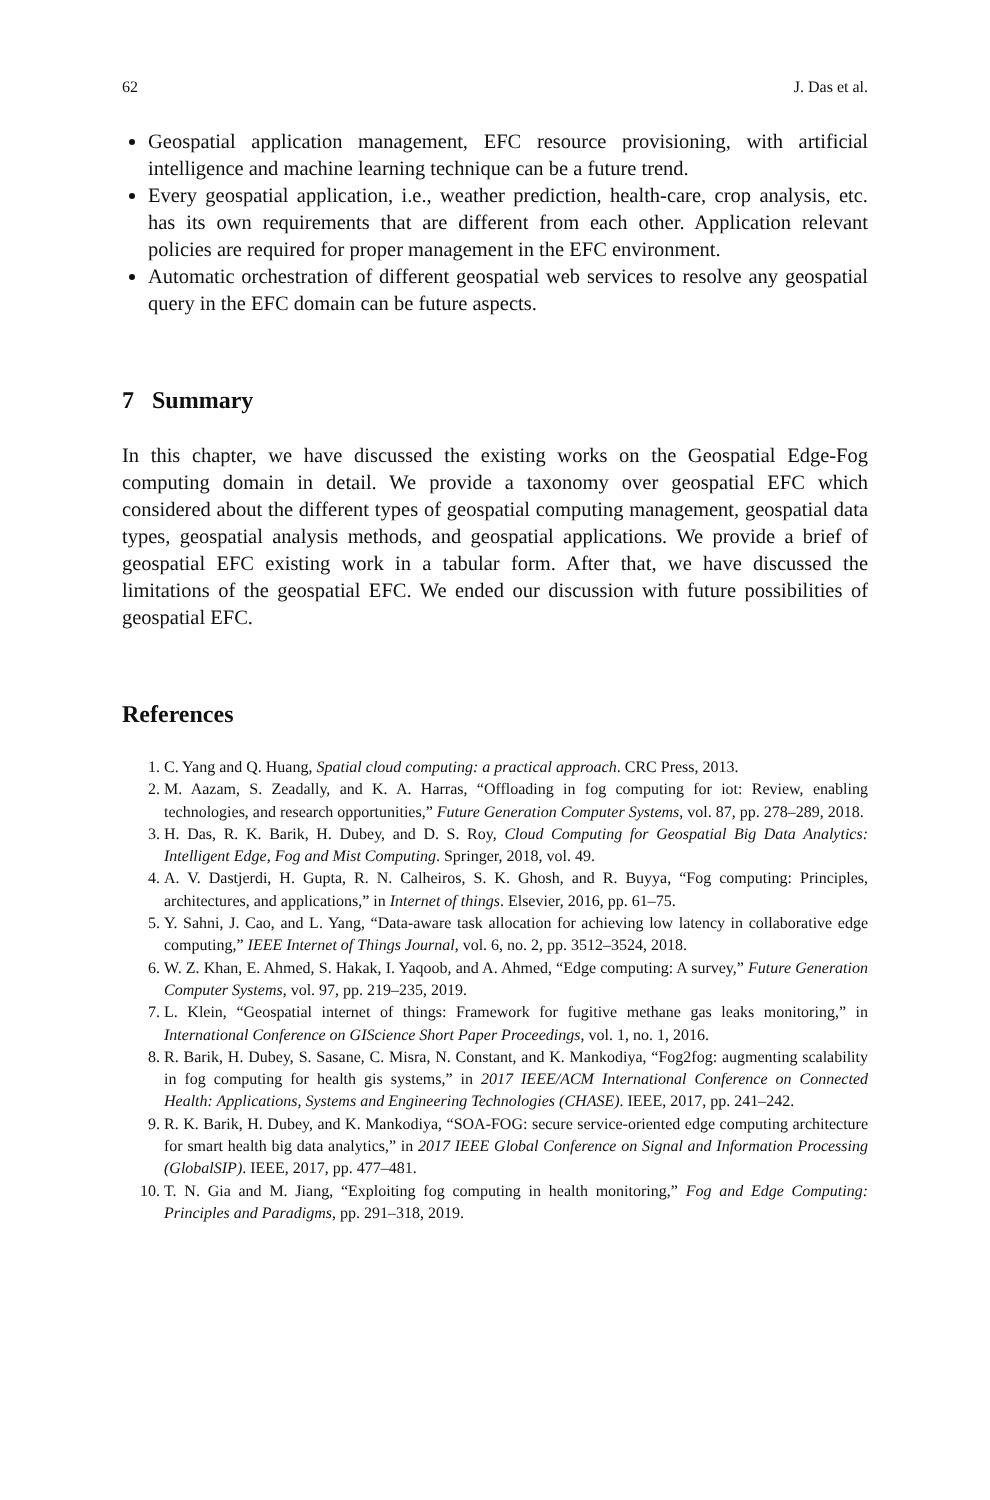62 J. Das et al.
Geospatial application management, EFC resource provisioning, with artificial intelligence and machine learning technique can be a future trend.
Every geospatial application, i.e., weather prediction, health-care, crop analysis, etc. has its own requirements that are different from each other. Application relevant policies are required for proper management in the EFC environment.
Automatic orchestration of different geospatial web services to resolve any geospatial query in the EFC domain can be future aspects.
7 Summary
In this chapter, we have discussed the existing works on the Geospatial Edge-Fog computing domain in detail. We provide a taxonomy over geospatial EFC which considered about the different types of geospatial computing management, geospatial data types, geospatial analysis methods, and geospatial applications. We provide a brief of geospatial EFC existing work in a tabular form. After that, we have discussed the limitations of the geospatial EFC. We ended our discussion with future possibilities of geospatial EFC.
References
1. C. Yang and Q. Huang, Spatial cloud computing: a practical approach. CRC Press, 2013.
2. M. Aazam, S. Zeadally, and K. A. Harras, “Offloading in fog computing for iot: Review, enabling technologies, and research opportunities,” Future Generation Computer Systems, vol. 87, pp. 278–289, 2018.
3. H. Das, R. K. Barik, H. Dubey, and D. S. Roy, Cloud Computing for Geospatial Big Data Analytics: Intelligent Edge, Fog and Mist Computing. Springer, 2018, vol. 49.
4. A. V. Dastjerdi, H. Gupta, R. N. Calheiros, S. K. Ghosh, and R. Buyya, “Fog computing: Principles, architectures, and applications,” in Internet of things. Elsevier, 2016, pp. 61–75.
5. Y. Sahni, J. Cao, and L. Yang, “Data-aware task allocation for achieving low latency in collaborative edge computing,” IEEE Internet of Things Journal, vol. 6, no. 2, pp. 3512–3524, 2018.
6. W. Z. Khan, E. Ahmed, S. Hakak, I. Yaqoob, and A. Ahmed, “Edge computing: A survey,” Future Generation Computer Systems, vol. 97, pp. 219–235, 2019.
7. L. Klein, “Geospatial internet of things: Framework for fugitive methane gas leaks monitoring,” in International Conference on GIScience Short Paper Proceedings, vol. 1, no. 1, 2016.
8. R. Barik, H. Dubey, S. Sasane, C. Misra, N. Constant, and K. Mankodiya, “Fog2fog: augmenting scalability in fog computing for health gis systems,” in 2017 IEEE/ACM International Conference on Connected Health: Applications, Systems and Engineering Technologies (CHASE). IEEE, 2017, pp. 241–242.
9. R. K. Barik, H. Dubey, and K. Mankodiya, “SOA-FOG: secure service-oriented edge computing architecture for smart health big data analytics,” in 2017 IEEE Global Conference on Signal and Information Processing (GlobalSIP). IEEE, 2017, pp. 477–481.
10. T. N. Gia and M. Jiang, “Exploiting fog computing in health monitoring,” Fog and Edge Computing: Principles and Paradigms, pp. 291–318, 2019.